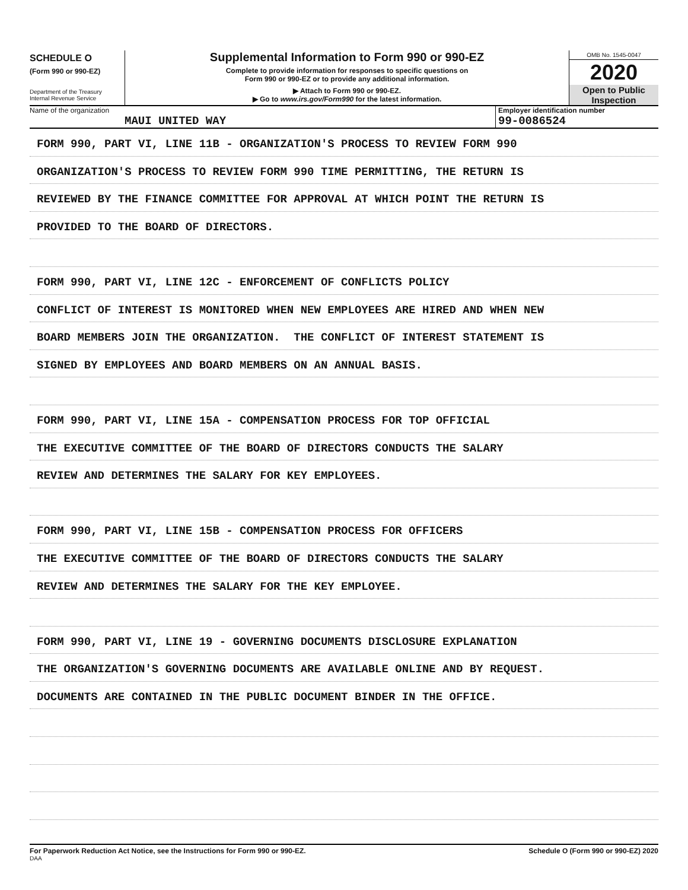SCHEDULE O
(Form 990 or 990-EZ)
Department of the Treasury
Internal Revenue Service
Supplemental Information to Form 990 or 990-EZ
Complete to provide information for responses to specific questions on
Form 990 or 990-EZ or to provide any additional information.
▶ Attach to Form 990 or 990-EZ.
▶ Go to www.irs.gov/Form990 for the latest information.
OMB No. 1545-0047
2020
Open to Public
Inspection
Name of the organization
MAUI UNITED WAY
Employer identification number
99-0086524
FORM 990, PART VI, LINE 11B - ORGANIZATION'S PROCESS TO REVIEW FORM 990
ORGANIZATION'S PROCESS TO REVIEW FORM 990 TIME PERMITTING, THE RETURN IS
REVIEWED BY THE FINANCE COMMITTEE FOR APPROVAL AT WHICH POINT THE RETURN IS
PROVIDED TO THE BOARD OF DIRECTORS.
FORM 990, PART VI, LINE 12C - ENFORCEMENT OF CONFLICTS POLICY
CONFLICT OF INTEREST IS MONITORED WHEN NEW EMPLOYEES ARE HIRED AND WHEN NEW
BOARD MEMBERS JOIN THE ORGANIZATION. THE CONFLICT OF INTEREST STATEMENT IS
SIGNED BY EMPLOYEES AND BOARD MEMBERS ON AN ANNUAL BASIS.
FORM 990, PART VI, LINE 15A - COMPENSATION PROCESS FOR TOP OFFICIAL
THE EXECUTIVE COMMITTEE OF THE BOARD OF DIRECTORS CONDUCTS THE SALARY
REVIEW AND DETERMINES THE SALARY FOR KEY EMPLOYEES.
FORM 990, PART VI, LINE 15B - COMPENSATION PROCESS FOR OFFICERS
THE EXECUTIVE COMMITTEE OF THE BOARD OF DIRECTORS CONDUCTS THE SALARY
REVIEW AND DETERMINES THE SALARY FOR THE KEY EMPLOYEE.
FORM 990, PART VI, LINE 19 - GOVERNING DOCUMENTS DISCLOSURE EXPLANATION
THE ORGANIZATION'S GOVERNING DOCUMENTS ARE AVAILABLE ONLINE AND BY REQUEST.
DOCUMENTS ARE CONTAINED IN THE PUBLIC DOCUMENT BINDER IN THE OFFICE.
For Paperwork Reduction Act Notice, see the Instructions for Form 990 or 990-EZ. Schedule O (Form 990 or 990-EZ) 2020
DAA